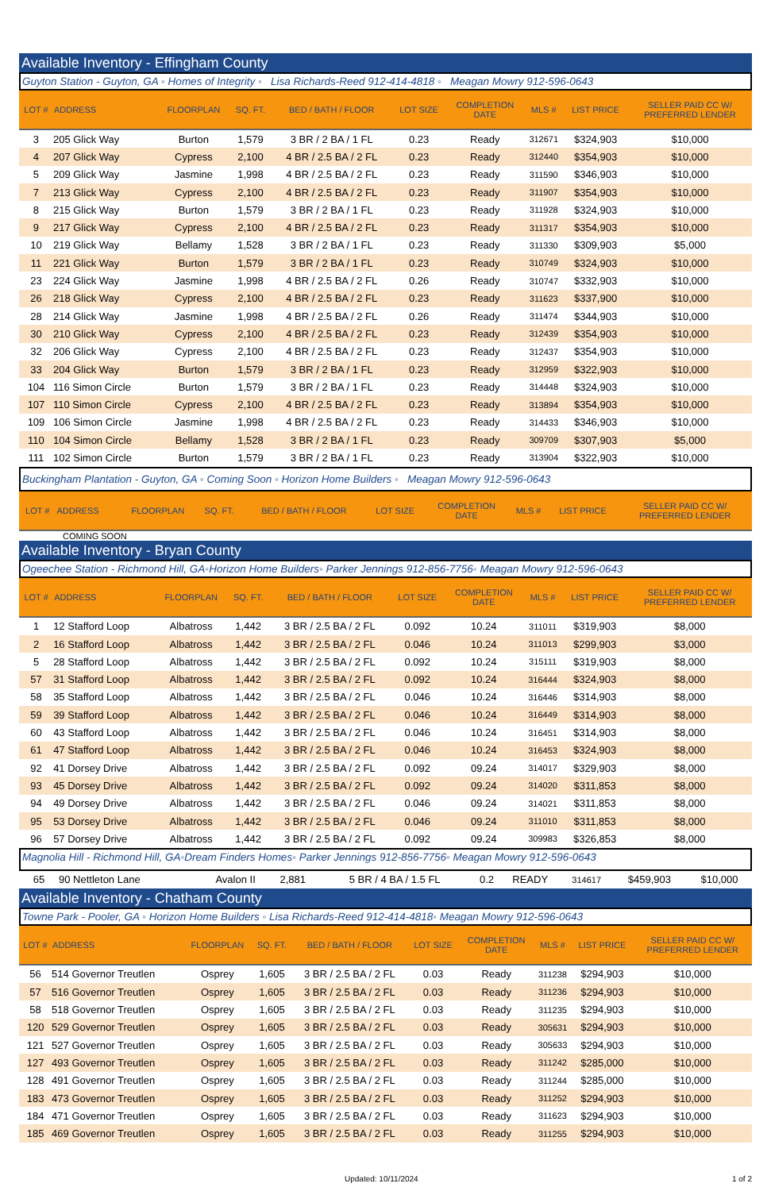Available Inventory - Effingham County
Guyton Station - Guyton, GA ◦ Homes of Integrity ◦ Lisa Richards-Reed 912-414-4818 ◦ Meagan Mowry 912-596-0643
| LOT # | ADDRESS | FLOORPLAN | SQ. FT. | BED / BATH / FLOOR | LOT SIZE | COMPLETION DATE | MLS # | LIST PRICE | SELLER PAID CC W/ PREFERRED LENDER |
| --- | --- | --- | --- | --- | --- | --- | --- | --- | --- |
| 3 | 205 Glick Way | Burton | 1,579 | 3 BR / 2 BA / 1 FL | 0.23 | Ready | 312671 | $324,903 | $10,000 |
| 4 | 207 Glick Way | Cypress | 2,100 | 4 BR / 2.5 BA / 2 FL | 0.23 | Ready | 312440 | $354,903 | $10,000 |
| 5 | 209 Glick Way | Jasmine | 1,998 | 4 BR / 2.5 BA / 2 FL | 0.23 | Ready | 311590 | $346,903 | $10,000 |
| 7 | 213 Glick Way | Cypress | 2,100 | 4 BR / 2.5 BA / 2 FL | 0.23 | Ready | 311907 | $354,903 | $10,000 |
| 8 | 215 Glick Way | Burton | 1,579 | 3 BR / 2 BA / 1 FL | 0.23 | Ready | 311928 | $324,903 | $10,000 |
| 9 | 217 Glick Way | Cypress | 2,100 | 4 BR / 2.5 BA / 2 FL | 0.23 | Ready | 311317 | $354,903 | $10,000 |
| 10 | 219 Glick Way | Bellamy | 1,528 | 3 BR / 2 BA / 1 FL | 0.23 | Ready | 311330 | $309,903 | $5,000 |
| 11 | 221 Glick Way | Burton | 1,579 | 3 BR / 2 BA / 1 FL | 0.23 | Ready | 310749 | $324,903 | $10,000 |
| 23 | 224 Glick Way | Jasmine | 1,998 | 4 BR / 2.5 BA / 2 FL | 0.26 | Ready | 310747 | $332,903 | $10,000 |
| 26 | 218 Glick Way | Cypress | 2,100 | 4 BR / 2.5 BA / 2 FL | 0.23 | Ready | 311623 | $337,900 | $10,000 |
| 28 | 214 Glick Way | Jasmine | 1,998 | 4 BR / 2.5 BA / 2 FL | 0.26 | Ready | 311474 | $344,903 | $10,000 |
| 30 | 210 Glick Way | Cypress | 2,100 | 4 BR / 2.5 BA / 2 FL | 0.23 | Ready | 312439 | $354,903 | $10,000 |
| 32 | 206 Glick Way | Cypress | 2,100 | 4 BR / 2.5 BA / 2 FL | 0.23 | Ready | 312437 | $354,903 | $10,000 |
| 33 | 204 Glick Way | Burton | 1,579 | 3 BR / 2 BA / 1 FL | 0.23 | Ready | 312959 | $322,903 | $10,000 |
| 104 | 116 Simon Circle | Burton | 1,579 | 3 BR / 2 BA / 1 FL | 0.23 | Ready | 314448 | $324,903 | $10,000 |
| 107 | 110 Simon Circle | Cypress | 2,100 | 4 BR / 2.5 BA / 2 FL | 0.23 | Ready | 313894 | $354,903 | $10,000 |
| 109 | 106 Simon Circle | Jasmine | 1,998 | 4 BR / 2.5 BA / 2 FL | 0.23 | Ready | 314433 | $346,903 | $10,000 |
| 110 | 104 Simon Circle | Bellamy | 1,528 | 3 BR / 2 BA / 1 FL | 0.23 | Ready | 309709 | $307,903 | $5,000 |
| 111 | 102 Simon Circle | Burton | 1,579 | 3 BR / 2 BA / 1 FL | 0.23 | Ready | 313904 | $322,903 | $10,000 |
Buckingham Plantation - Guyton, GA ◦ Coming Soon ◦ Horizon Home Builders ◦ Meagan Mowry 912-596-0643
| LOT # | ADDRESS | FLOORPLAN | SQ. FT. | BED / BATH / FLOOR | LOT SIZE | COMPLETION DATE | MLS # | LIST PRICE | SELLER PAID CC W/ PREFERRED LENDER |
| --- | --- | --- | --- | --- | --- | --- | --- | --- | --- |
COMING SOON
Available Inventory - Bryan County
Ogeechee Station - Richmond Hill, GA◦Horizon Home Builders◦ Parker Jennings 912-856-7756◦ Meagan Mowry 912-596-0643
| LOT # | ADDRESS | FLOORPLAN | SQ. FT. | BED / BATH / FLOOR | LOT SIZE | COMPLETION DATE | MLS # | LIST PRICE | SELLER PAID CC W/ PREFERRED LENDER |
| --- | --- | --- | --- | --- | --- | --- | --- | --- | --- |
| 1 | 12 Stafford Loop | Albatross | 1,442 | 3 BR / 2.5 BA / 2 FL | 0.092 | 10.24 | 311011 | $319,903 | $8,000 |
| 2 | 16 Stafford Loop | Albatross | 1,442 | 3 BR / 2.5 BA / 2 FL | 0.046 | 10.24 | 311013 | $299,903 | $3,000 |
| 5 | 28 Stafford Loop | Albatross | 1,442 | 3 BR / 2.5 BA / 2 FL | 0.092 | 10.24 | 315111 | $319,903 | $8,000 |
| 57 | 31 Stafford Loop | Albatross | 1,442 | 3 BR / 2.5 BA / 2 FL | 0.092 | 10.24 | 316444 | $324,903 | $8,000 |
| 58 | 35 Stafford Loop | Albatross | 1,442 | 3 BR / 2.5 BA / 2 FL | 0.046 | 10.24 | 316446 | $314,903 | $8,000 |
| 59 | 39 Stafford Loop | Albatross | 1,442 | 3 BR / 2.5 BA / 2 FL | 0.046 | 10.24 | 316449 | $314,903 | $8,000 |
| 60 | 43 Stafford Loop | Albatross | 1,442 | 3 BR / 2.5 BA / 2 FL | 0.046 | 10.24 | 316451 | $314,903 | $8,000 |
| 61 | 47 Stafford Loop | Albatross | 1,442 | 3 BR / 2.5 BA / 2 FL | 0.046 | 10.24 | 316453 | $324,903 | $8,000 |
| 92 | 41 Dorsey Drive | Albatross | 1,442 | 3 BR / 2.5 BA / 2 FL | 0.092 | 09.24 | 314017 | $329,903 | $8,000 |
| 93 | 45 Dorsey Drive | Albatross | 1,442 | 3 BR / 2.5 BA / 2 FL | 0.092 | 09.24 | 314020 | $311,853 | $8,000 |
| 94 | 49 Dorsey Drive | Albatross | 1,442 | 3 BR / 2.5 BA / 2 FL | 0.046 | 09.24 | 314021 | $311,853 | $8,000 |
| 95 | 53 Dorsey Drive | Albatross | 1,442 | 3 BR / 2.5 BA / 2 FL | 0.046 | 09.24 | 311010 | $311,853 | $8,000 |
| 96 | 57 Dorsey Drive | Albatross | 1,442 | 3 BR / 2.5 BA / 2 FL | 0.092 | 09.24 | 309983 | $326,853 | $8,000 |
Magnolia Hill - Richmond Hill, GA◦Dream Finders Homes◦ Parker Jennings 912-856-7756◦ Meagan Mowry 912-596-0643
| 65 | 90 Nettleton Lane | Avalon II | 2,881 | 5 BR / 4 BA / 1.5 FL | 0.2 | READY | 314617 | $459,903 | $10,000 |
Available Inventory - Chatham County
Towne Park - Pooler, GA ◦ Horizon Home Builders ◦ Lisa Richards-Reed 912-414-4818◦ Meagan Mowry 912-596-0643
| LOT # | ADDRESS | FLOORPLAN | SQ. FT. | BED / BATH / FLOOR | LOT SIZE | COMPLETION DATE | MLS # | LIST PRICE | SELLER PAID CC W/ PREFERRED LENDER |
| --- | --- | --- | --- | --- | --- | --- | --- | --- | --- |
| 56 | 514 Governor Treutlen | Osprey | 1,605 | 3 BR / 2.5 BA / 2 FL | 0.03 | Ready | 311238 | $294,903 | $10,000 |
| 57 | 516 Governor Treutlen | Osprey | 1,605 | 3 BR / 2.5 BA / 2 FL | 0.03 | Ready | 311236 | $294,903 | $10,000 |
| 58 | 518 Governor Treutlen | Osprey | 1,605 | 3 BR / 2.5 BA / 2 FL | 0.03 | Ready | 311235 | $294,903 | $10,000 |
| 120 | 529 Governor Treutlen | Osprey | 1,605 | 3 BR / 2.5 BA / 2 FL | 0.03 | Ready | 305631 | $294,903 | $10,000 |
| 121 | 527 Governor Treutlen | Osprey | 1,605 | 3 BR / 2.5 BA / 2 FL | 0.03 | Ready | 305633 | $294,903 | $10,000 |
| 127 | 493 Governor Treutlen | Osprey | 1,605 | 3 BR / 2.5 BA / 2 FL | 0.03 | Ready | 311242 | $285,000 | $10,000 |
| 128 | 491 Governor Treutlen | Osprey | 1,605 | 3 BR / 2.5 BA / 2 FL | 0.03 | Ready | 311244 | $285,000 | $10,000 |
| 183 | 473 Governor Treutlen | Osprey | 1,605 | 3 BR / 2.5 BA / 2 FL | 0.03 | Ready | 311252 | $294,903 | $10,000 |
| 184 | 471 Governor Treutlen | Osprey | 1,605 | 3 BR / 2.5 BA / 2 FL | 0.03 | Ready | 311623 | $294,903 | $10,000 |
| 185 | 469 Governor Treutlen | Osprey | 1,605 | 3 BR / 2.5 BA / 2 FL | 0.03 | Ready | 311255 | $294,903 | $10,000 |
Updated: 10/11/2024 1 of 2